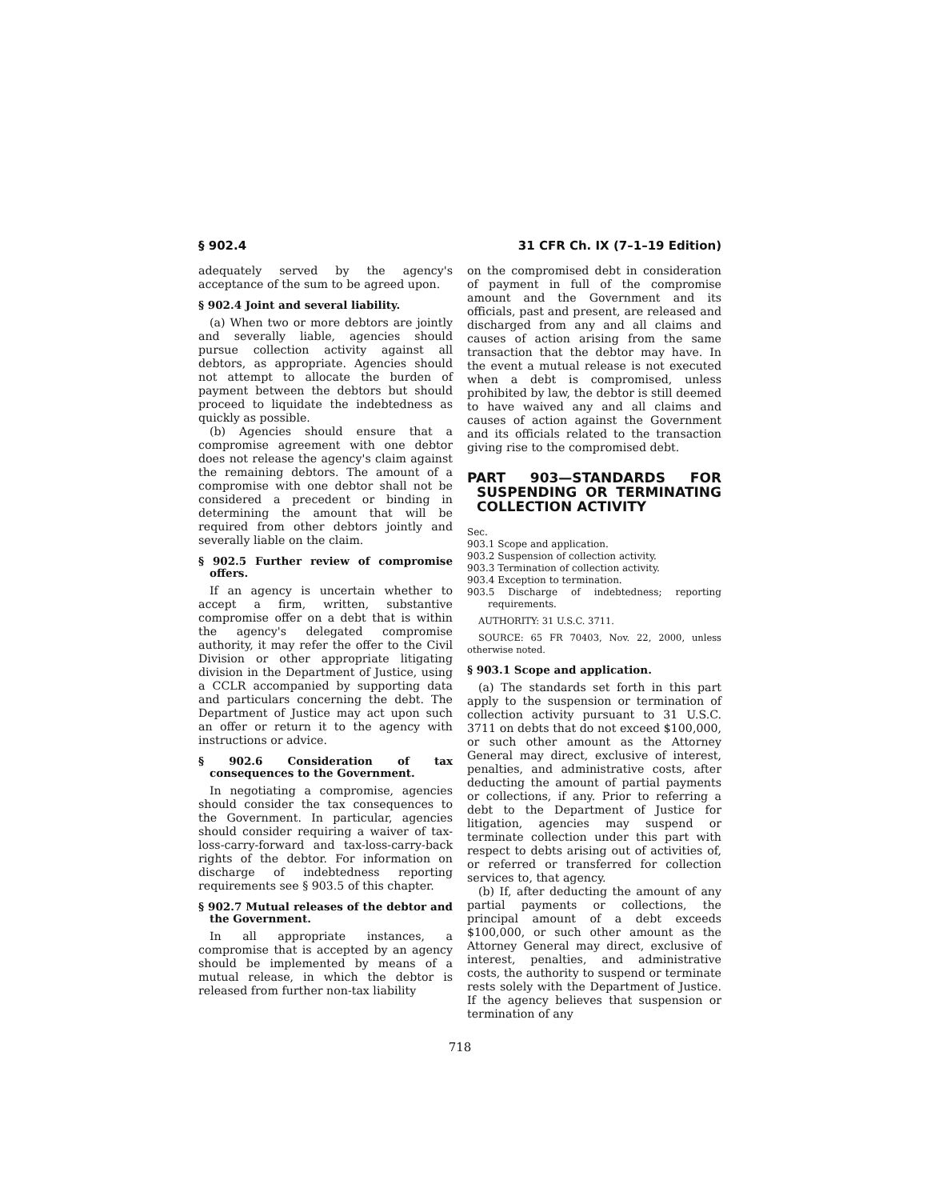§ 902.4 31 CFR Ch. IX (7–1–19 Edition)
adequately served by the agency's acceptance of the sum to be agreed upon.
§ 902.4 Joint and several liability.
(a) When two or more debtors are jointly and severally liable, agencies should pursue collection activity against all debtors, as appropriate. Agencies should not attempt to allocate the burden of payment between the debtors but should proceed to liquidate the indebtedness as quickly as possible.
(b) Agencies should ensure that a compromise agreement with one debtor does not release the agency's claim against the remaining debtors. The amount of a compromise with one debtor shall not be considered a precedent or binding in determining the amount that will be required from other debtors jointly and severally liable on the claim.
§ 902.5 Further review of compromise offers.
If an agency is uncertain whether to accept a firm, written, substantive compromise offer on a debt that is within the agency's delegated compromise authority, it may refer the offer to the Civil Division or other appropriate litigating division in the Department of Justice, using a CCLR accompanied by supporting data and particulars concerning the debt. The Department of Justice may act upon such an offer or return it to the agency with instructions or advice.
§ 902.6 Consideration of tax consequences to the Government.
In negotiating a compromise, agencies should consider the tax consequences to the Government. In particular, agencies should consider requiring a waiver of tax-loss-carry-forward and tax-loss-carry-back rights of the debtor. For information on discharge of indebtedness reporting requirements see § 903.5 of this chapter.
§ 902.7 Mutual releases of the debtor and the Government.
In all appropriate instances, a compromise that is accepted by an agency should be implemented by means of a mutual release, in which the debtor is released from further non-tax liability
on the compromised debt in consideration of payment in full of the compromise amount and the Government and its officials, past and present, are released and discharged from any and all claims and causes of action arising from the same transaction that the debtor may have. In the event a mutual release is not executed when a debt is compromised, unless prohibited by law, the debtor is still deemed to have waived any and all claims and causes of action against the Government and its officials related to the transaction giving rise to the compromised debt.
PART 903—STANDARDS FOR SUSPENDING OR TERMINATING COLLECTION ACTIVITY
Sec.
903.1 Scope and application.
903.2 Suspension of collection activity.
903.3 Termination of collection activity.
903.4 Exception to termination.
903.5 Discharge of indebtedness; reporting requirements.
AUTHORITY: 31 U.S.C. 3711.
SOURCE: 65 FR 70403, Nov. 22, 2000, unless otherwise noted.
§ 903.1 Scope and application.
(a) The standards set forth in this part apply to the suspension or termination of collection activity pursuant to 31 U.S.C. 3711 on debts that do not exceed $100,000, or such other amount as the Attorney General may direct, exclusive of interest, penalties, and administrative costs, after deducting the amount of partial payments or collections, if any. Prior to referring a debt to the Department of Justice for litigation, agencies may suspend or terminate collection under this part with respect to debts arising out of activities of, or referred or transferred for collection services to, that agency.
(b) If, after deducting the amount of any partial payments or collections, the principal amount of a debt exceeds $100,000, or such other amount as the Attorney General may direct, exclusive of interest, penalties, and administrative costs, the authority to suspend or terminate rests solely with the Department of Justice. If the agency believes that suspension or termination of any
718